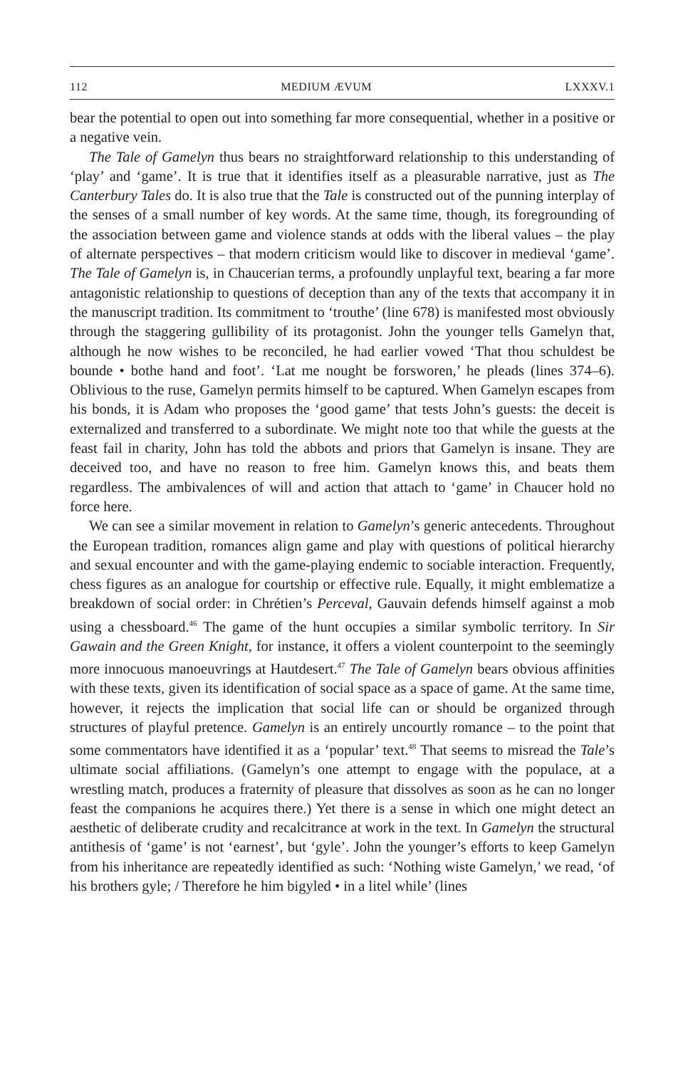112 MEDIUM ÆVUM LXXXV.1
bear the potential to open out into something far more consequential, whether in a positive or a negative vein.
The Tale of Gamelyn thus bears no straightforward relationship to this understanding of ‘play’ and ‘game’. It is true that it identifies itself as a pleasurable narrative, just as The Canterbury Tales do. It is also true that the Tale is constructed out of the punning interplay of the senses of a small number of key words. At the same time, though, its foregrounding of the association between game and violence stands at odds with the liberal values – the play of alternate perspectives – that modern criticism would like to discover in medieval ‘game’. The Tale of Gamelyn is, in Chaucerian terms, a profoundly unplayful text, bearing a far more antagonistic relationship to questions of deception than any of the texts that accompany it in the manuscript tradition. Its commitment to ‘trouthe’ (line 678) is manifested most obviously through the staggering gullibility of its protagonist. John the younger tells Gamelyn that, although he now wishes to be reconciled, he had earlier vowed ‘That thou schuldest be bounde • bothe hand and foot’. ‘Lat me nought be forsworen,’ he pleads (lines 374–6). Oblivious to the ruse, Gamelyn permits himself to be captured. When Gamelyn escapes from his bonds, it is Adam who proposes the ‘good game’ that tests John’s guests: the deceit is externalized and transferred to a subordinate. We might note too that while the guests at the feast fail in charity, John has told the abbots and priors that Gamelyn is insane. They are deceived too, and have no reason to free him. Gamelyn knows this, and beats them regardless. The ambivalences of will and action that attach to ‘game’ in Chaucer hold no force here.
We can see a similar movement in relation to Gamelyn’s generic antecedents. Throughout the European tradition, romances align game and play with questions of political hierarchy and sexual encounter and with the game-playing endemic to sociable interaction. Frequently, chess figures as an analogue for courtship or effective rule. Equally, it might emblematize a breakdown of social order: in Chrétien’s Perceval, Gauvain defends himself against a mob using a chessboard.<sup>46</sup> The game of the hunt occupies a similar symbolic territory. In Sir Gawain and the Green Knight, for instance, it offers a violent counterpoint to the seemingly more innocuous manoeuvrings at Hautdesert.<sup>47</sup> The Tale of Gamelyn bears obvious affinities with these texts, given its identification of social space as a space of game. At the same time, however, it rejects the implication that social life can or should be organized through structures of playful pretence. Gamelyn is an entirely uncourtly romance – to the point that some commentators have identified it as a ‘popular’ text.<sup>48</sup> That seems to misread the Tale’s ultimate social affiliations. (Gamelyn’s one attempt to engage with the populace, at a wrestling match, produces a fraternity of pleasure that dissolves as soon as he can no longer feast the companions he acquires there.) Yet there is a sense in which one might detect an aesthetic of deliberate crudity and recalcitrance at work in the text. In Gamelyn the structural antithesis of ‘game’ is not ‘earnest’, but ‘gyle’. John the younger’s efforts to keep Gamelyn from his inheritance are repeatedly identified as such: ‘Nothing wiste Gamelyn,’ we read, ‘of his brothers gyle; / Therefore he him bigyled • in a litel while’ (lines